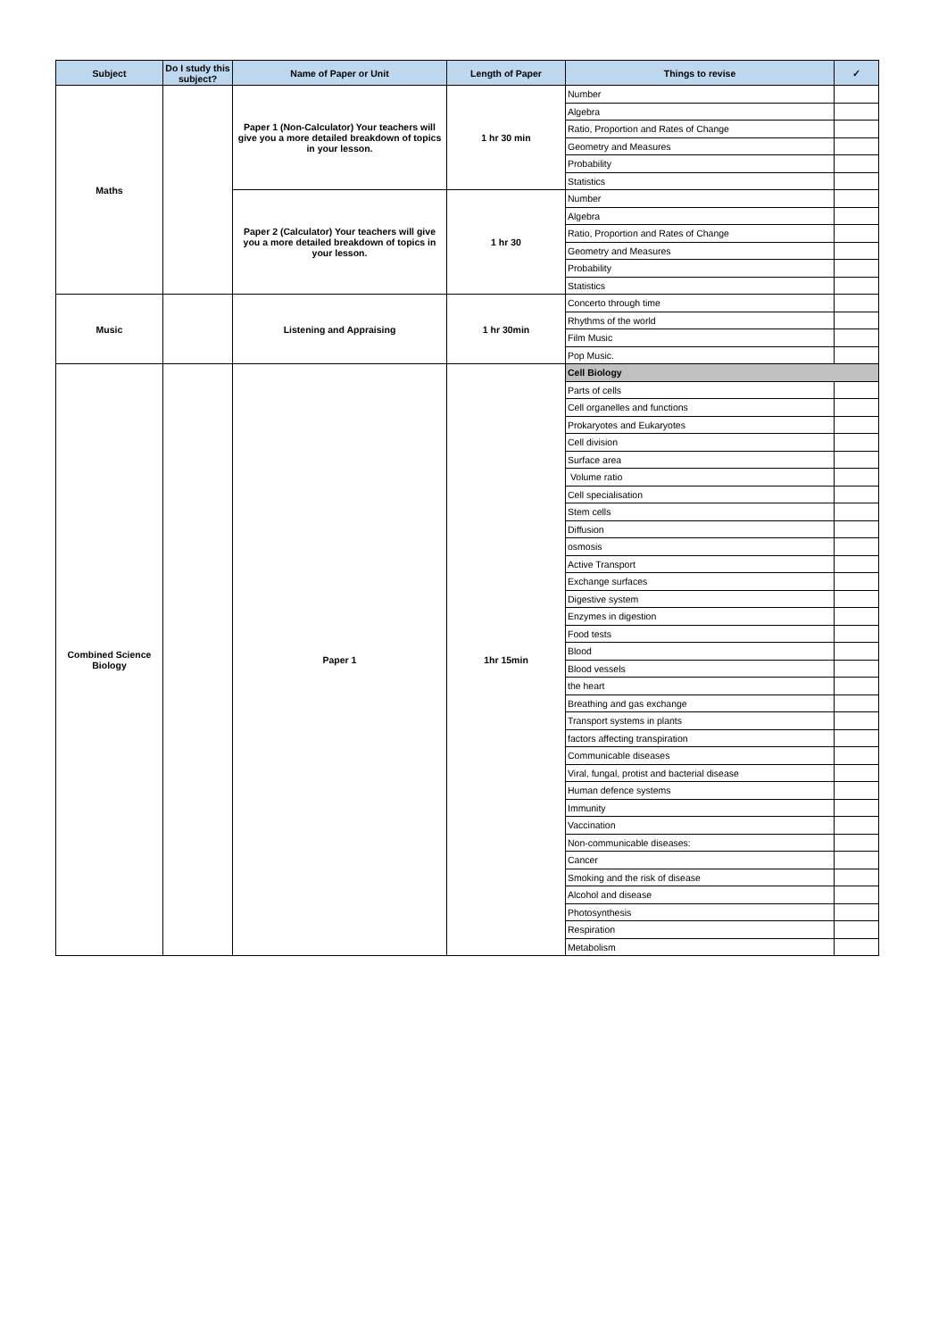| Subject | Do I study this subject? | Name of Paper or Unit | Length of Paper | Things to revise | ✓ |
| --- | --- | --- | --- | --- | --- |
| Maths | | Paper 1 (Non-Calculator) Your teachers will give you a more detailed breakdown of topics in your lesson. | 1 hr 30 min | Number | |
| | | | | Algebra | |
| | | | | Ratio, Proportion and Rates of Change | |
| | | | | Geometry and Measures | |
| | | | | Probability | |
| | | | | Statistics | |
| | | Paper 2 (Calculator) Your teachers will give you a more detailed breakdown of topics in your lesson. | 1 hr 30 | Number | |
| | | | | Algebra | |
| | | | | Ratio, Proportion and Rates of Change | |
| | | | | Geometry and Measures | |
| | | | | Probability | |
| | | | | Statistics | |
| Music | | Listening and Appraising | 1 hr 30min | Concerto through time | |
| | | | | Rhythms of the world | |
| | | | | Film Music | |
| | | | | Pop Music. | |
| Combined Science Biology | | Paper 1 | 1hr 15min | Cell Biology | |
| | | | | Parts of cells | |
| | | | | Cell organelles and functions | |
| | | | | Prokaryotes and Eukaryotes | |
| | | | | Cell division | |
| | | | | Surface area | |
| | | | | Volume ratio | |
| | | | | Cell specialisation | |
| | | | | Stem cells | |
| | | | | Diffusion | |
| | | | | osmosis | |
| | | | | Active Transport | |
| | | | | Exchange surfaces | |
| | | | | Digestive system | |
| | | | | Enzymes in digestion | |
| | | | | Food tests | |
| | | | | Blood | |
| | | | | Blood vessels | |
| | | | | the heart | |
| | | | | Breathing and gas exchange | |
| | | | | Transport systems in plants | |
| | | | | factors affecting transpiration | |
| | | | | Communicable diseases | |
| | | | | Viral, fungal, protist and bacterial disease | |
| | | | | Human defence systems | |
| | | | | Immunity | |
| | | | | Vaccination | |
| | | | | Non-communicable diseases: | |
| | | | | Cancer | |
| | | | | Smoking and the risk of disease | |
| | | | | Alcohol and disease | |
| | | | | Photosynthesis | |
| | | | | Respiration | |
| | | | | Metabolism | |